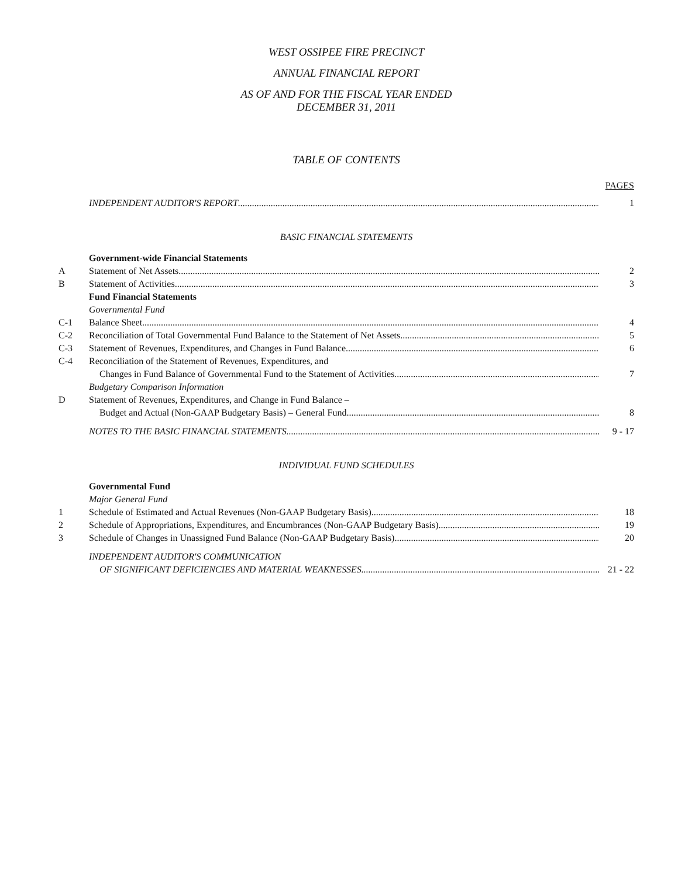WEST OSSIPEE FIRE PRECINCT
ANNUAL FINANCIAL REPORT
AS OF AND FOR THE FISCAL YEAR ENDED
DECEMBER 31, 2011
TABLE OF CONTENTS
PAGES
INDEPENDENT AUDITOR'S REPORT
1
BASIC FINANCIAL STATEMENTS
Government-wide Financial Statements
A
Statement of Net Assets
2
B
Statement of Activities
3
Fund Financial Statements
Governmental Fund
C-1
Balance Sheet
4
C-2
Reconciliation of Total Governmental Fund Balance to the Statement of Net Assets
5
C-3
Statement of Revenues, Expenditures, and Changes in Fund Balance
6
C-4
Reconciliation of the Statement of Revenues, Expenditures, and
Changes in Fund Balance of Governmental Fund to the Statement of Activities
7
Budgetary Comparison Information
D
Statement of Revenues, Expenditures, and Change in Fund Balance –
Budget and Actual (Non-GAAP Budgetary Basis) – General Fund
8
NOTES TO THE BASIC FINANCIAL STATEMENTS
9 - 17
INDIVIDUAL FUND SCHEDULES
Governmental Fund
Major General Fund
1
Schedule of Estimated and Actual Revenues (Non-GAAP Budgetary Basis)
18
2
Schedule of Appropriations, Expenditures, and Encumbrances (Non-GAAP Budgetary Basis)
19
3
Schedule of Changes in Unassigned Fund Balance (Non-GAAP Budgetary Basis)
20
INDEPENDENT AUDITOR'S COMMUNICATION
OF SIGNIFICANT DEFICIENCIES AND MATERIAL WEAKNESSES
21 - 22